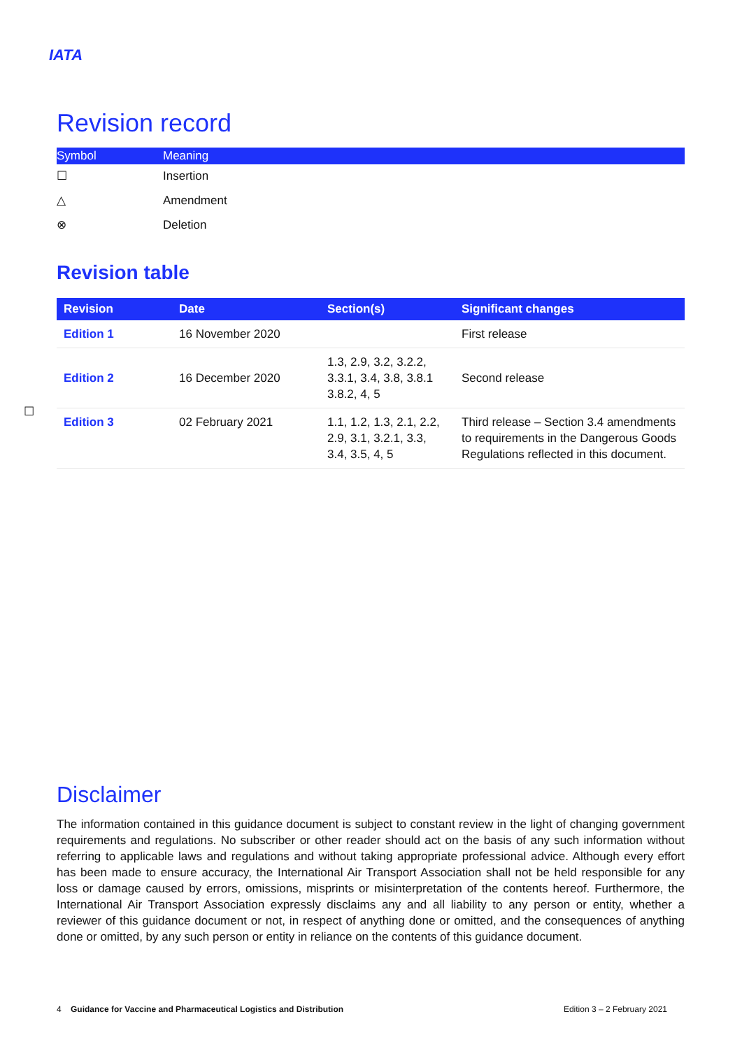IATA
Revision record
| Symbol | Meaning |
| --- | --- |
| ☐ | Insertion |
| △ | Amendment |
| ⊗ | Deletion |
Revision table
| Revision | Date | Section(s) | Significant changes |
| --- | --- | --- | --- |
| Edition 1 | 16 November 2020 | | First release |
| Edition 2 | 16 December 2020 | 1.3, 2.9, 3.2, 3.2.2, 3.3.1, 3.4, 3.8, 3.8.1 3.8.2, 4, 5 | Second release |
| Edition 3 | 02 February 2021 | 1.1, 1.2, 1.3, 2.1, 2.2, 2.9, 3.1, 3.2.1, 3.3, 3.4, 3.5, 4, 5 | Third release – Section 3.4 amendments to requirements in the Dangerous Goods Regulations reflected in this document. |
☐
Disclaimer
The information contained in this guidance document is subject to constant review in the light of changing government requirements and regulations. No subscriber or other reader should act on the basis of any such information without referring to applicable laws and regulations and without taking appropriate professional advice. Although every effort has been made to ensure accuracy, the International Air Transport Association shall not be held responsible for any loss or damage caused by errors, omissions, misprints or misinterpretation of the contents hereof. Furthermore, the International Air Transport Association expressly disclaims any and all liability to any person or entity, whether a reviewer of this guidance document or not, in respect of anything done or omitted, and the consequences of anything done or omitted, by any such person or entity in reliance on the contents of this guidance document.
4 Guidance for Vaccine and Pharmaceutical Logistics and Distribution Edition 3 – 2 February 2021